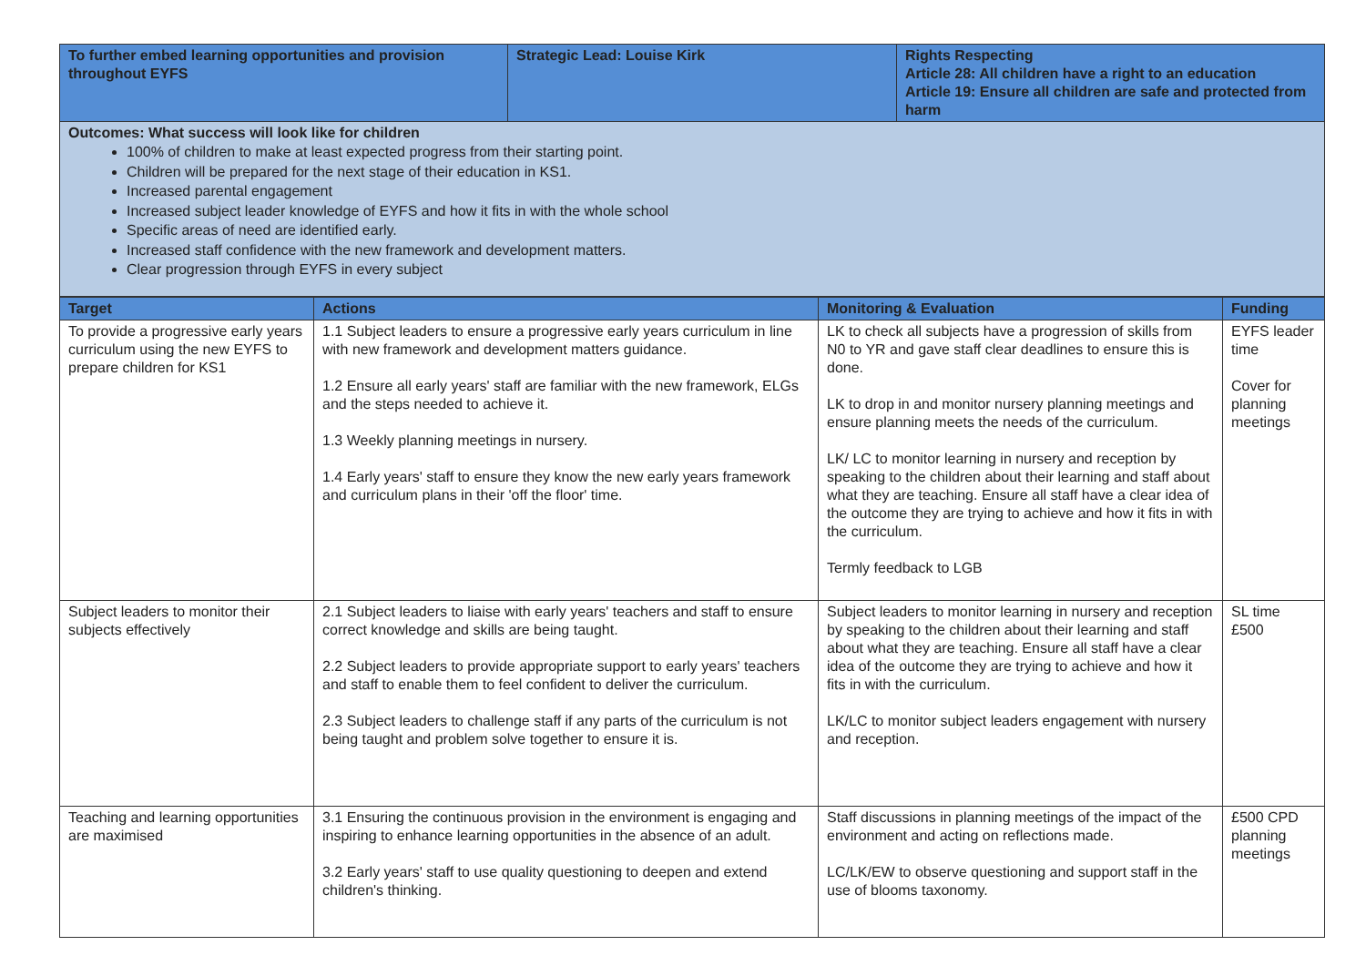| To further embed learning opportunities and provision throughout EYFS | Strategic Lead: Louise Kirk | Rights Respecting Article 28: All children have a right to an education Article 19: Ensure all children are safe and protected from harm |
| Outcomes: What success will look like for children 100% of children to make at least expected progress from their starting point. Children will be prepared for the next stage of their education in KS1. Increased parental engagement Increased subject leader knowledge of EYFS and how it fits in with the whole school Specific areas of need are identified early. Increased staff confidence with the new framework and development matters. Clear progression through EYFS in every subject | | |
| Target | Actions | Monitoring & Evaluation | Funding |
| --- | --- | --- | --- |
| To provide a progressive early years curriculum using the new EYFS to prepare children for KS1 | 1.1 Subject leaders to ensure a progressive early years curriculum in line with new framework and development matters guidance. 1.2 Ensure all early years' staff are familiar with the new framework, ELGs and the steps needed to achieve it. 1.3 Weekly planning meetings in nursery. 1.4 Early years' staff to ensure they know the new early years framework and curriculum plans in their 'off the floor' time. | LK to check all subjects have a progression of skills from N0 to YR and gave staff clear deadlines to ensure this is done. LK to drop in and monitor nursery planning meetings and ensure planning meets the needs of the curriculum. LK/ LC to monitor learning in nursery and reception by speaking to the children about their learning and staff about what they are teaching. Ensure all staff have a clear idea of the outcome they are trying to achieve and how it fits in with the curriculum. Termly feedback to LGB | EYFS leader time Cover for planning meetings |
| Subject leaders to monitor their subjects effectively | 2.1 Subject leaders to liaise with early years' teachers and staff to ensure correct knowledge and skills are being taught. 2.2 Subject leaders to provide appropriate support to early years' teachers and staff to enable them to feel confident to deliver the curriculum. 2.3 Subject leaders to challenge staff if any parts of the curriculum is not being taught and problem solve together to ensure it is. | Subject leaders to monitor learning in nursery and reception by speaking to the children about their learning and staff about what they are teaching. Ensure all staff have a clear idea of the outcome they are trying to achieve and how it fits in with the curriculum. LK/LC to monitor subject leaders engagement with nursery and reception. | SL time £500 |
| Teaching and learning opportunities are maximised | 3.1 Ensuring the continuous provision in the environment is engaging and inspiring to enhance learning opportunities in the absence of an adult. 3.2 Early years' staff to use quality questioning to deepen and extend children's thinking. | Staff discussions in planning meetings of the impact of the environment and acting on reflections made. LC/LK/EW to observe questioning and support staff in the use of blooms taxonomy. | £500 CPD planning meetings |